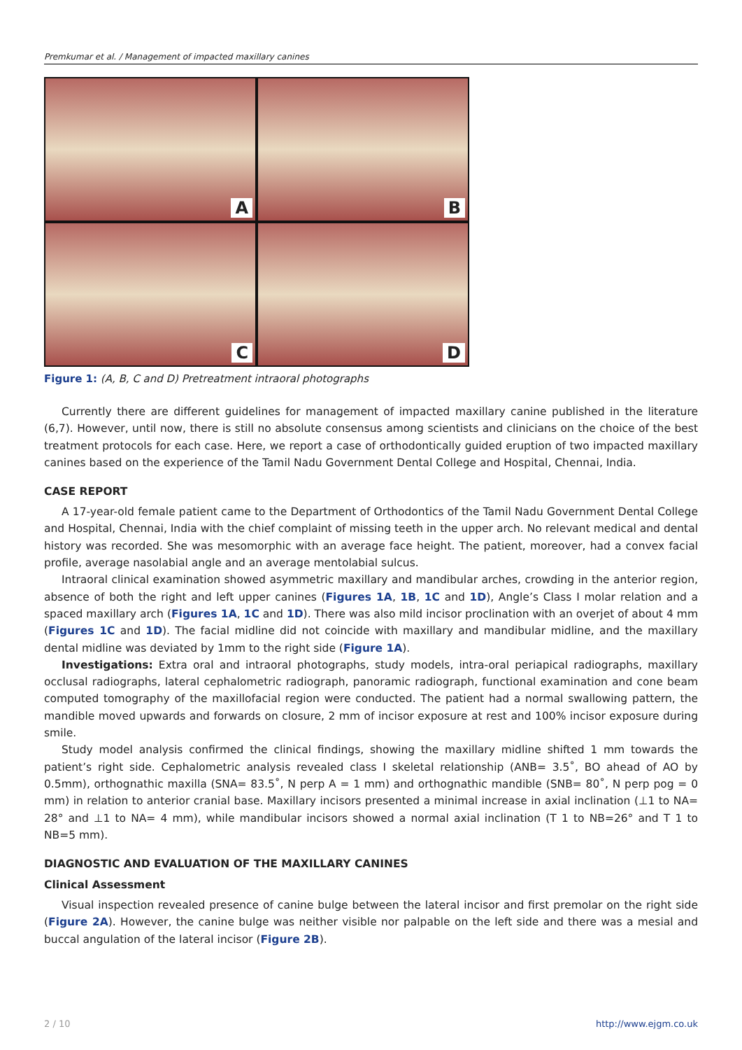Premkumar et al. / Management of impacted maxillary canines
A
B
C
D
Figure 1: (A, B, C and D) Pretreatment intraoral photographs
Currently there are different guidelines for management of impacted maxillary canine published in the literature (6,7). However, until now, there is still no absolute consensus among scientists and clinicians on the choice of the best treatment protocols for each case. Here, we report a case of orthodontically guided eruption of two impacted maxillary canines based on the experience of the Tamil Nadu Government Dental College and Hospital, Chennai, India.
CASE REPORT
A 17-year-old female patient came to the Department of Orthodontics of the Tamil Nadu Government Dental College and Hospital, Chennai, India with the chief complaint of missing teeth in the upper arch. No relevant medical and dental history was recorded. She was mesomorphic with an average face height. The patient, moreover, had a convex facial profile, average nasolabial angle and an average mentolabial sulcus.
Intraoral clinical examination showed asymmetric maxillary and mandibular arches, crowding in the anterior region, absence of both the right and left upper canines (Figures 1A, 1B, 1C and 1D), Angle’s Class I molar relation and a spaced maxillary arch (Figures 1A, 1C and 1D). There was also mild incisor proclination with an overjet of about 4 mm (Figures 1C and 1D). The facial midline did not coincide with maxillary and mandibular midline, and the maxillary dental midline was deviated by 1mm to the right side (Figure 1A).
Investigations: Extra oral and intraoral photographs, study models, intra-oral periapical radiographs, maxillary occlusal radiographs, lateral cephalometric radiograph, panoramic radiograph, functional examination and cone beam computed tomography of the maxillofacial region were conducted. The patient had a normal swallowing pattern, the mandible moved upwards and forwards on closure, 2 mm of incisor exposure at rest and 100% incisor exposure during smile.
Study model analysis confirmed the clinical findings, showing the maxillary midline shifted 1 mm towards the patient’s right side. Cephalometric analysis revealed class I skeletal relationship (ANB= 3.5˚, BO ahead of AO by 0.5mm), orthognathic maxilla (SNA= 83.5˚, N perp A = 1 mm) and orthognathic mandible (SNB= 80˚, N perp pog = 0 mm) in relation to anterior cranial base. Maxillary incisors presented a minimal increase in axial inclination (⊥1 to NA= 28° and ⊥1 to NA= 4 mm), while mandibular incisors showed a normal axial inclination (T 1 to NB=26° and T 1 to NB=5 mm).
DIAGNOSTIC AND EVALUATION OF THE MAXILLARY CANINES
Clinical Assessment
Visual inspection revealed presence of canine bulge between the lateral incisor and first premolar on the right side (Figure 2A). However, the canine bulge was neither visible nor palpable on the left side and there was a mesial and buccal angulation of the lateral incisor (Figure 2B).
2 / 10 http://www.ejgm.co.uk